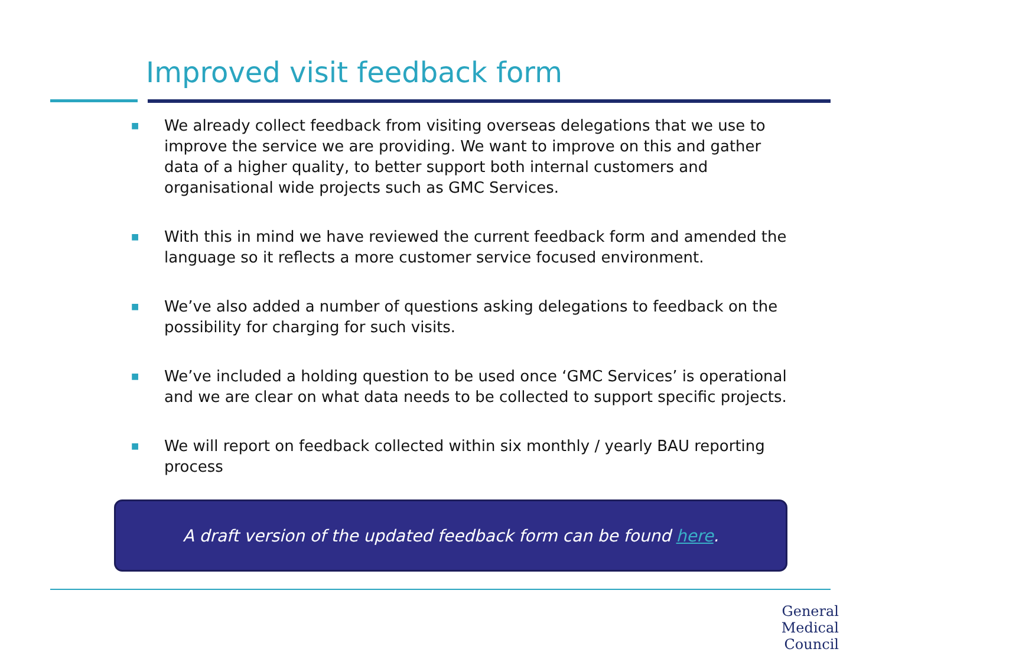Improved visit feedback form
■ We already collect feedback from visiting overseas delegations that we use to improve the service we are providing. We want to improve on this and gather data of a higher quality, to better support both internal customers and organisational wide projects such as GMC Services.
■ With this in mind we have reviewed the current feedback form and amended the language so it reflects a more customer service focused environment.
■ We’ve also added a number of questions asking delegations to feedback on the possibility for charging for such visits.
■ We’ve included a holding question to be used once ‘GMC Services’ is operational and we are clear on what data needs to be collected to support specific projects.
■ We will report on feedback collected within six monthly / yearly BAU reporting process
A draft version of the updated feedback form can be found here.
General
Medical
Council